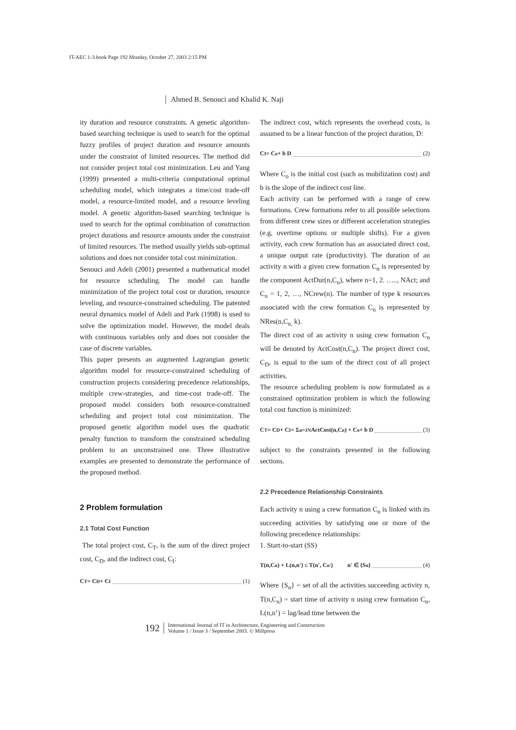IT-AEC 1-3.book Page 192 Monday, October 27, 2003 2:15 PM
Ahmed B. Senouci and Khalid K. Naji
ity duration and resource constraints. A genetic algorithm-based searching technique is used to search for the optimal fuzzy profiles of project duration and resource amounts under the constraint of limited resources. The method did not consider project total cost minimization. Leu and Yang (1999) presented a multi-criteria computational optimal scheduling model, which integrates a time/cost trade-off model, a resource-limited model, and a resource leveling model. A genetic algorithm-based searching technique is used to search for the optimal combination of construction project durations and resource amounts under the constraint of limited resources. The method usually yields sub-optimal solutions and does not consider total cost minimization.
Senouci and Adeli (2001) presented a mathematical model for resource scheduling. The model can handle minimization of the project total cost or duration, resource leveling, and resource-constrained scheduling. The patented neural dynamics model of Adeli and Park (1998) is used to solve the optimization model. However, the model deals with continuous variables only and does not consider the case of discrete variables.
This paper presents an augmented Lagrangian genetic algorithm model for resource-constrained scheduling of construction projects considering precedence relationships, multiple crew-strategies, and time-cost trade-off. The proposed model considers both resource-constrained scheduling and project total cost minimization. The proposed genetic algorithm model uses the quadratic penalty function to transform the constrained scheduling problem to an unconstrained one. Three illustrative examples are presented to demonstrate the performance of the proposed method.
2 Problem formulation
2.1 Total Cost Function
The total project cost, C<sub>T</sub>, is the sum of the direct project cost, C<sub>D</sub>, and the indirect cost, C<sub>I</sub>:
C<sub>T</sub> = C<sub>D</sub> + C<sub>I</sub> (1)
The indirect cost, which represents the overhead costs, is assumed to be a linear function of the project duration, D:
C<sub>I</sub> = C<sub>o</sub> + b D (2)
Where C<sub>o</sub> is the initial cost (such as mobilization cost) and b is the slope of the indirect cost line.
Each activity can be performed with a range of crew formations. Crew formations refer to all possible selections from different crew sizes or different acceleration strategies (e.g, overtime options or multiple shifts). For a given activity, each crew formation has an associated direct cost, a unique output rate (productivity). The duration of an activity n with a given crew formation C<sub>n</sub> is represented by the component ActDur(n,C<sub>n</sub>), where n=1, 2. ….., NAct; and C<sub>n</sub> = 1, 2, …, NCrew(n). The number of type k resources associated with the crew formation C<sub>n</sub> is represented by NRes(n,C<sub>n,</sub> k).
The direct cost of an activity n using crew formation C<sub>n</sub> will be denoted by ActCost(n,C<sub>n</sub>). The project direct cost, C<sub>D</sub>, is equal to the sum of the direct cost of all project activities.
The resource scheduling problem is now formulated as a constrained optimization problem in which the following total cost function is minimized:
C<sub>T</sub> = C<sub>D</sub> + C<sub>I</sub> = Σ<sub>n=1</sub><sup>N</sup> ActCost(n,C<sub>n</sub>) + C<sub>o</sub> + b D (3)
subject to the constraints presented in the following sections.
2.2 Precedence Relationship Constraints
Each activity n using a crew formation C<sub>n</sub> is linked with its succeeding activities by satisfying one or more of the following precedence relationships:
1. Start-to-start (SS)
T(n,C<sub>n</sub>) + L(n,n') ≤ T(n', C<sub>n'</sub>) n' ∈ {S<sub>n</sub>} (4)
Where {S<sub>n</sub>} = set of all the activities succeeding activity n, T(n,C<sub>n</sub>) = start time of activity n using crew formation C<sub>n</sub>, L(n,n’) = lag/lead time between the
192
International Journal of IT in Architecture, Engineering and Construction
Volume 1 / Issue 3 / September 2003. © Millpress